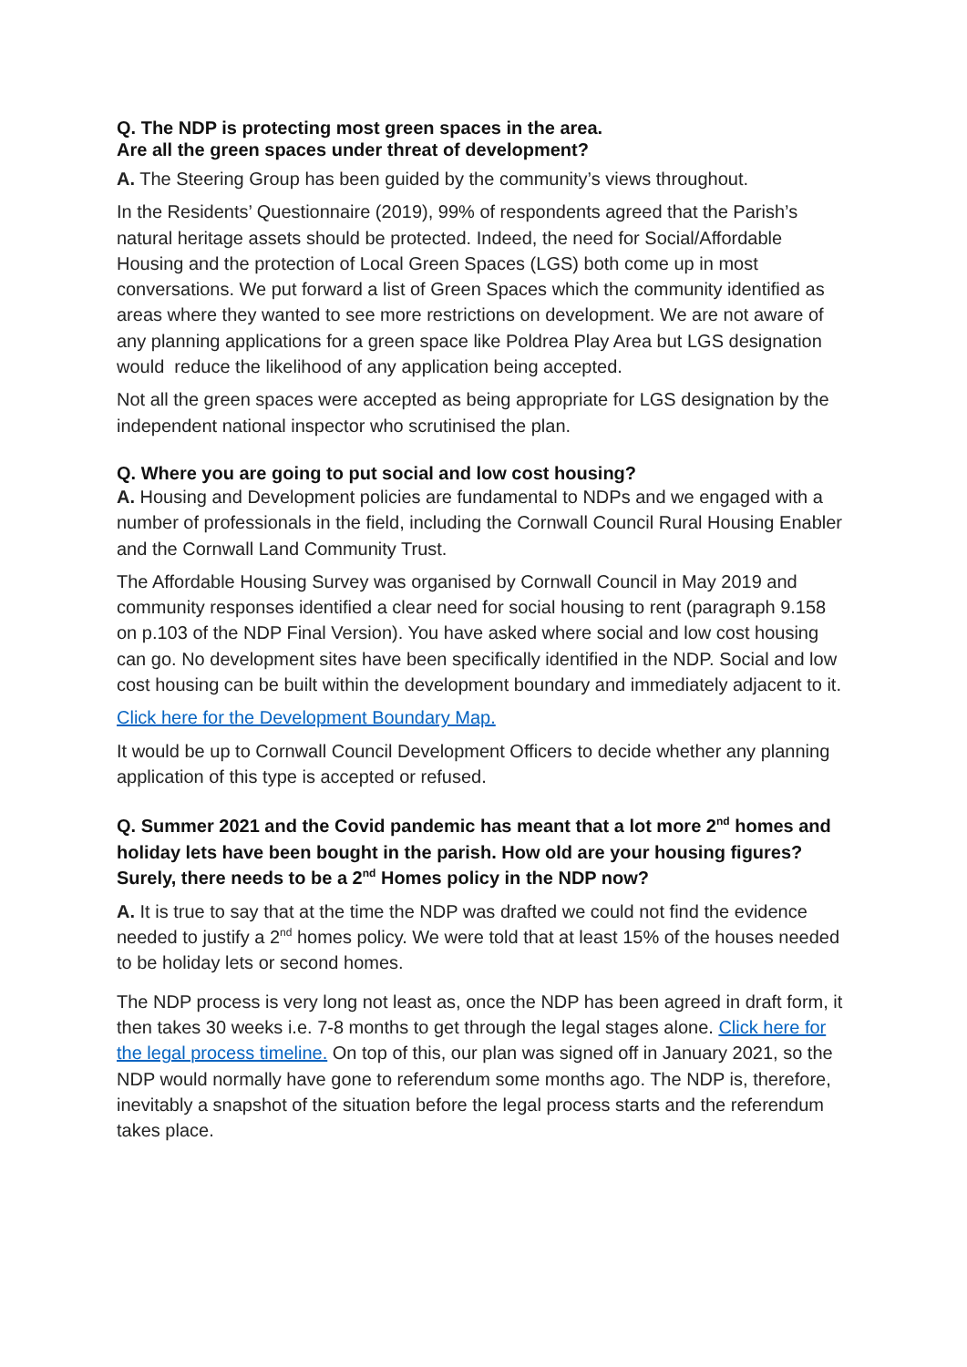Q. The NDP is protecting most green spaces in the area.
Are all the green spaces under threat of development?
A. The Steering Group has been guided by the community’s views throughout.
In the Residents’ Questionnaire (2019), 99% of respondents agreed that the Parish’s natural heritage assets should be protected. Indeed, the need for Social/Affordable Housing and the protection of Local Green Spaces (LGS) both come up in most conversations. We put forward a list of Green Spaces which the community identified as areas where they wanted to see more restrictions on development. We are not aware of any planning applications for a green space like Poldrea Play Area but LGS designation would reduce the likelihood of any application being accepted.
Not all the green spaces were accepted as being appropriate for LGS designation by the independent national inspector who scrutinised the plan.
Q. Where you are going to put social and low cost housing?
A. Housing and Development policies are fundamental to NDPs and we engaged with a number of professionals in the field, including the Cornwall Council Rural Housing Enabler and the Cornwall Land Community Trust.
The Affordable Housing Survey was organised by Cornwall Council in May 2019 and community responses identified a clear need for social housing to rent (paragraph 9.158 on p.103 of the NDP Final Version). You have asked where social and low cost housing can go. No development sites have been specifically identified in the NDP. Social and low cost housing can be built within the development boundary and immediately adjacent to it.
Click here for the Development Boundary Map.
It would be up to Cornwall Council Development Officers to decide whether any planning application of this type is accepted or refused.
Q. Summer 2021 and the Covid pandemic has meant that a lot more 2<sup>nd</sup> homes and holiday lets have been bought in the parish. How old are your housing figures? Surely, there needs to be a 2<sup>nd</sup> Homes policy in the NDP now?
A. It is true to say that at the time the NDP was drafted we could not find the evidence needed to justify a 2<sup>nd</sup> homes policy. We were told that at least 15% of the houses needed to be holiday lets or second homes.
The NDP process is very long not least as, once the NDP has been agreed in draft form, it then takes 30 weeks i.e. 7-8 months to get through the legal stages alone. Click here for the legal process timeline. On top of this, our plan was signed off in January 2021, so the NDP would normally have gone to referendum some months ago. The NDP is, therefore, inevitably a snapshot of the situation before the legal process starts and the referendum takes place.